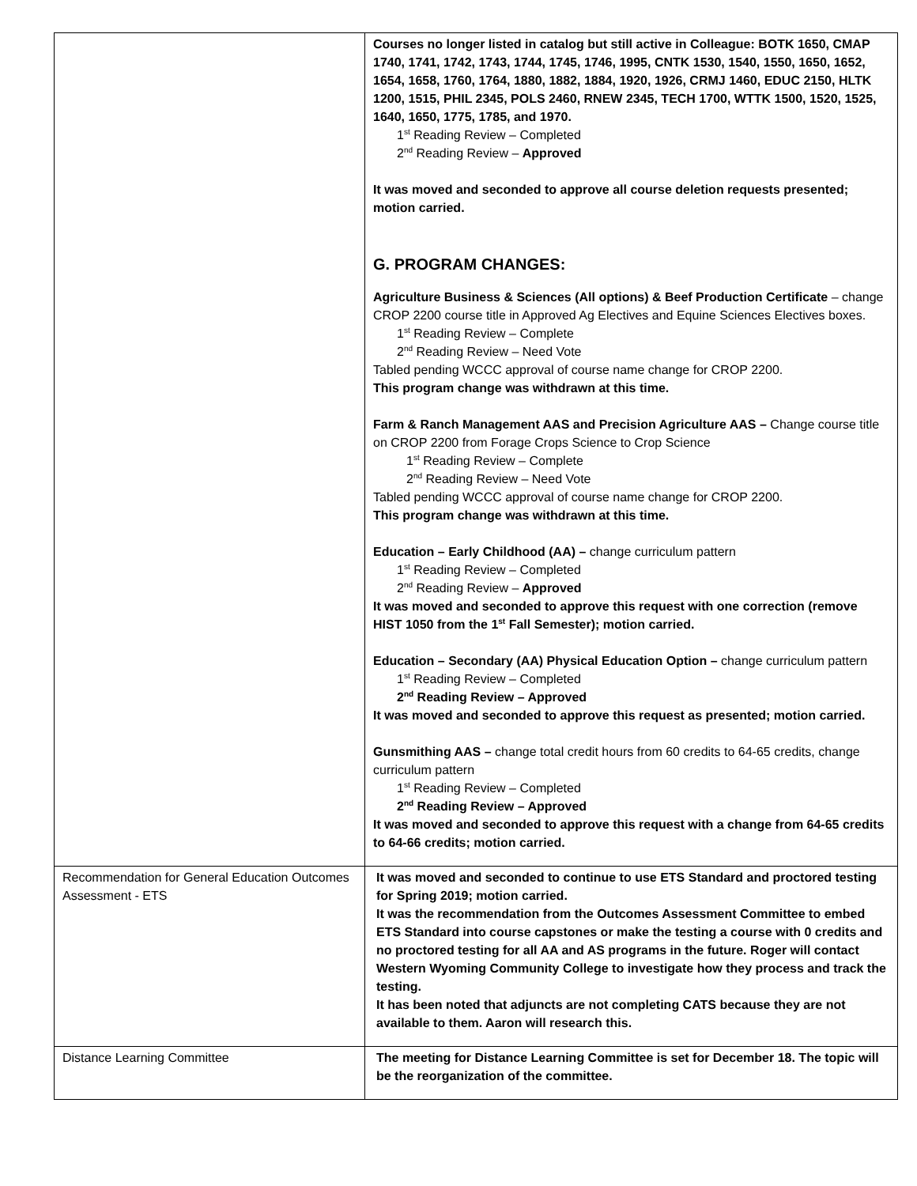| | Courses no longer listed in catalog but still active in Colleague: BOTK 1650, CMAP 1740, 1741, 1742, 1743, 1744, 1745, 1746, 1995, CNTK 1530, 1540, 1550, 1650, 1652, 1654, 1658, 1760, 1764, 1880, 1882, 1884, 1920, 1926, CRMJ 1460, EDUC 2150, HLTK 1200, 1515, PHIL 2345, POLS 2460, RNEW 2345, TECH 1700, WTTK 1500, 1520, 1525, 1640, 1650, 1775, 1785, and 1970. 1<sup>st</sup> Reading Review – Completed 2<sup>nd</sup> Reading Review – Approved It was moved and seconded to approve all course deletion requests presented; motion carried. G. PROGRAM CHANGES: Agriculture Business & Sciences (All options) & Beef Production Certificate – change CROP 2200 course title in Approved Ag Electives and Equine Sciences Electives boxes. 1<sup>st</sup> Reading Review – Complete 2<sup>nd</sup> Reading Review – Need Vote Tabled pending WCCC approval of course name change for CROP 2200. This program change was withdrawn at this time. Farm & Ranch Management AAS and Precision Agriculture AAS – Change course title on CROP 2200 from Forage Crops Science to Crop Science 1<sup>st</sup> Reading Review – Complete 2<sup>nd</sup> Reading Review – Need Vote Tabled pending WCCC approval of course name change for CROP 2200. This program change was withdrawn at this time. Education – Early Childhood (AA) – change curriculum pattern 1<sup>st</sup> Reading Review – Completed 2<sup>nd</sup> Reading Review – Approved It was moved and seconded to approve this request with one correction (remove HIST 1050 from the 1<sup>st</sup> Fall Semester); motion carried. Education – Secondary (AA) Physical Education Option – change curriculum pattern 1<sup>st</sup> Reading Review – Completed 2<sup>nd</sup> Reading Review – Approved It was moved and seconded to approve this request as presented; motion carried. Gunsmithing AAS – change total credit hours from 60 credits to 64-65 credits, change curriculum pattern 1<sup>st</sup> Reading Review – Completed 2<sup>nd</sup> Reading Review – Approved It was moved and seconded to approve this request with a change from 64-65 credits to 64-66 credits; motion carried. |
| Recommendation for General Education Outcomes Assessment - ETS | It was moved and seconded to continue to use ETS Standard and proctored testing for Spring 2019; motion carried. It was the recommendation from the Outcomes Assessment Committee to embed ETS Standard into course capstones or make the testing a course with 0 credits and no proctored testing for all AA and AS programs in the future. Roger will contact Western Wyoming Community College to investigate how they process and track the testing. It has been noted that adjuncts are not completing CATS because they are not available to them. Aaron will research this. |
| Distance Learning Committee | The meeting for Distance Learning Committee is set for December 18. The topic will be the reorganization of the committee. |